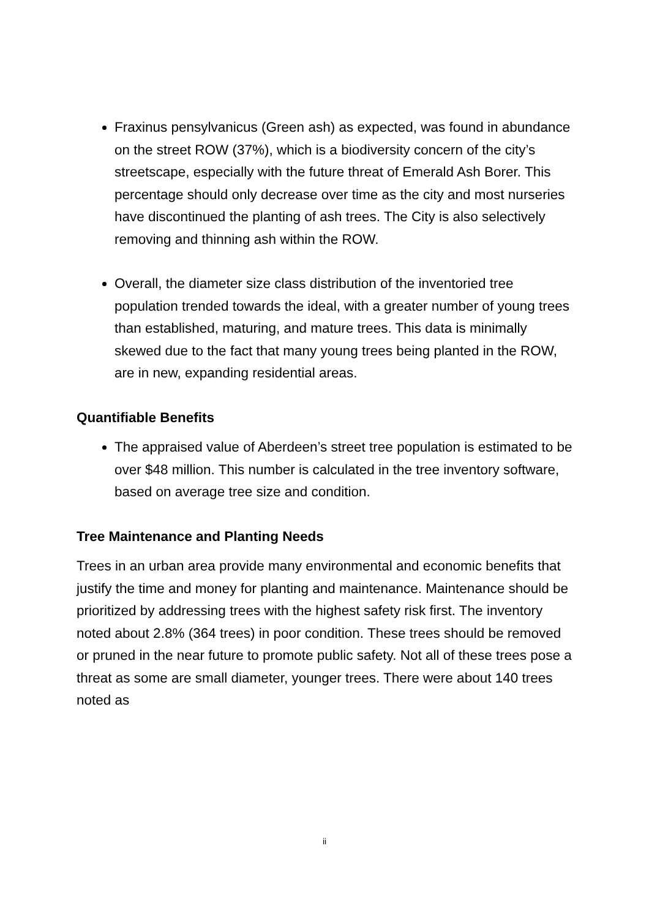Fraxinus pensylvanicus (Green ash) as expected, was found in abundance on the street ROW (37%), which is a biodiversity concern of the city’s streetscape, especially with the future threat of Emerald Ash Borer. This percentage should only decrease over time as the city and most nurseries have discontinued the planting of ash trees. The City is also selectively removing and thinning ash within the ROW.
Overall, the diameter size class distribution of the inventoried tree population trended towards the ideal, with a greater number of young trees than established, maturing, and mature trees. This data is minimally skewed due to the fact that many young trees being planted in the ROW, are in new, expanding residential areas.
Quantifiable Benefits
The appraised value of Aberdeen’s street tree population is estimated to be over $48 million. This number is calculated in the tree inventory software, based on average tree size and condition.
Tree Maintenance and Planting Needs
Trees in an urban area provide many environmental and economic benefits that justify the time and money for planting and maintenance. Maintenance should be prioritized by addressing trees with the highest safety risk first. The inventory noted about 2.8% (364 trees) in poor condition. These trees should be removed or pruned in the near future to promote public safety. Not all of these trees pose a threat as some are small diameter, younger trees. There were about 140 trees noted as
ii